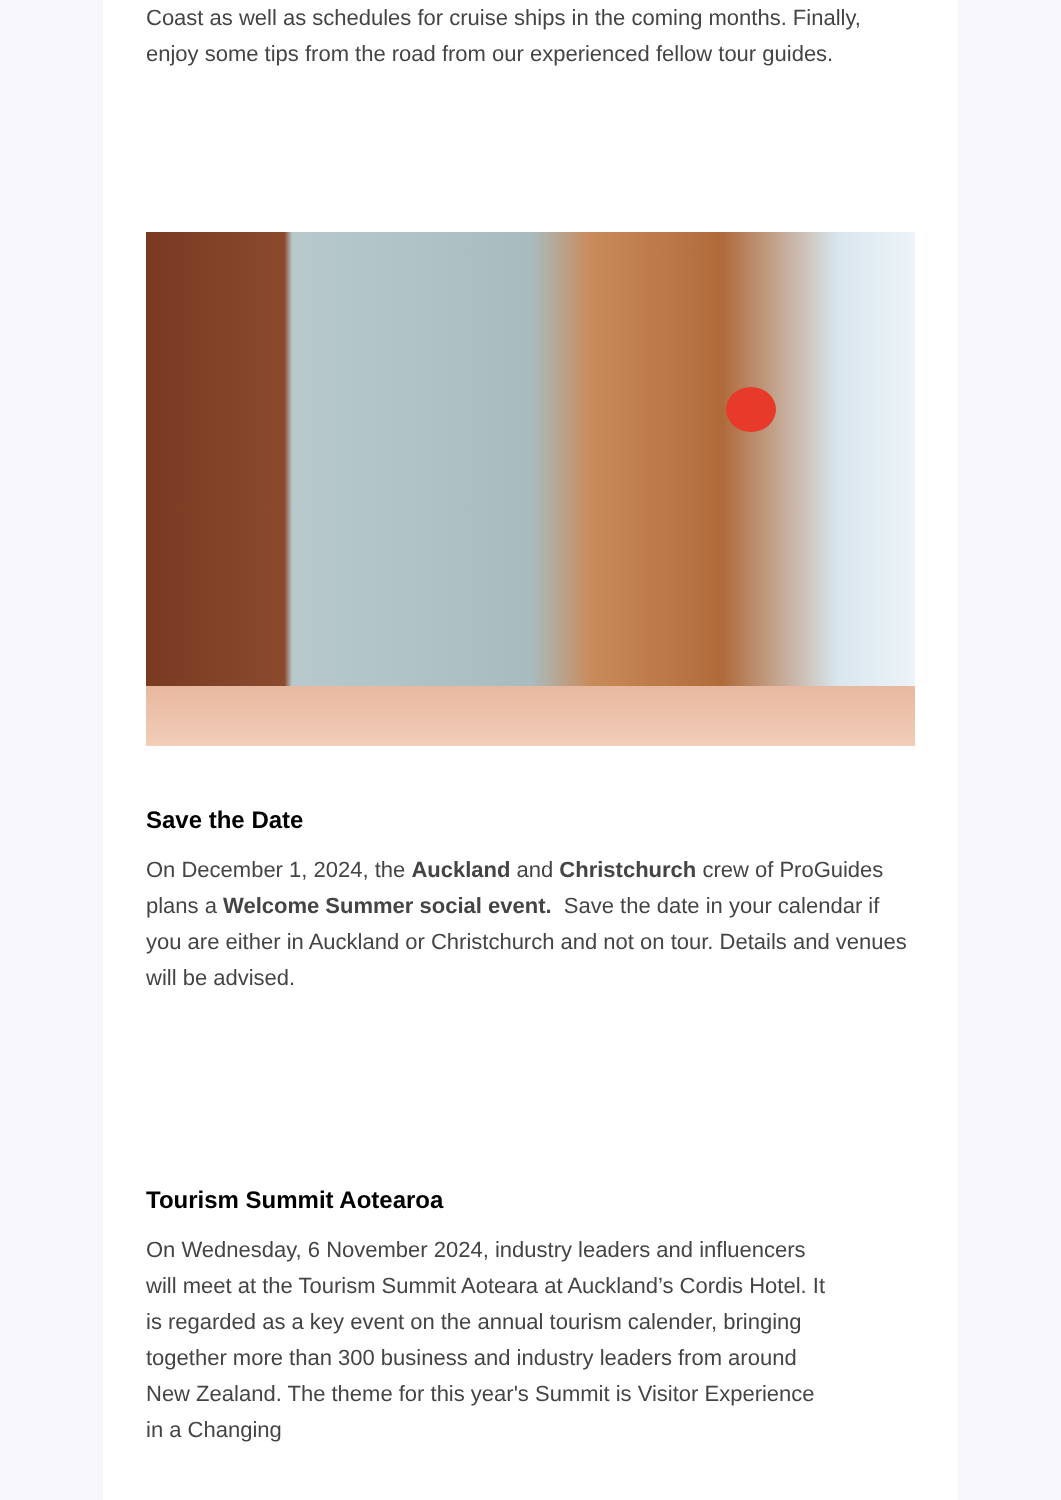Coast as well as schedules for cruise ships in the coming months. Finally, enjoy some tips from the road from our experienced fellow tour guides.
Save the Date
On December 1, 2024, the Auckland and Christchurch crew of ProGuides plans a Welcome Summer social event. Save the date in your calendar if you are either in Auckland or Christchurch and not on tour. Details and venues will be advised.
Tourism Summit Aotearoa
On Wednesday, 6 November 2024, industry leaders and influencers will meet at the Tourism Summit Aoteara at Auckland’s Cordis Hotel. It is regarded as a key event on the annual tourism calender, bringing together more than 300 business and industry leaders from around New Zealand. The theme for this year's Summit is Visitor Experience in a Changing